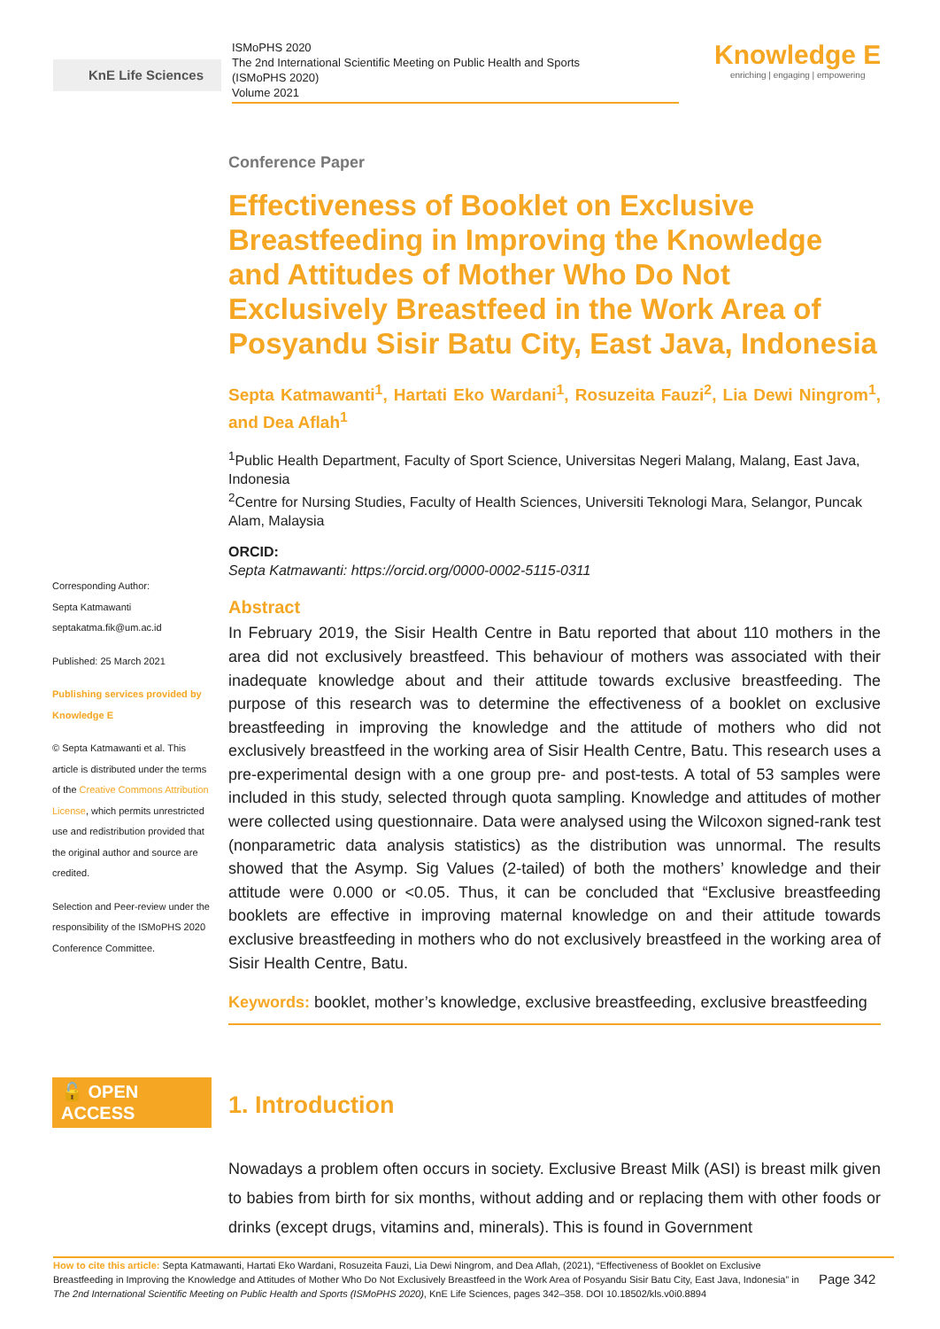KnE Life Sciences
ISMoPHS 2020
The 2nd International Scientific Meeting on Public Health and Sports
(ISMoPHS 2020)
Volume 2021
Knowledge E
enriching | engaging | empowering
Corresponding Author:
Septa Katmawanti
septakatma.fik@um.ac.id
Published: 25 March 2021
Publishing services provided by Knowledge E
© Septa Katmawanti et al. This article is distributed under the terms of the Creative Commons Attribution License, which permits unrestricted use and redistribution provided that the original author and source are credited.
Selection and Peer-review under the responsibility of the ISMoPHS 2020 Conference Committee.
🔓 OPEN ACCESS
Conference Paper
Effectiveness of Booklet on Exclusive Breastfeeding in Improving the Knowledge and Attitudes of Mother Who Do Not Exclusively Breastfeed in the Work Area of Posyandu Sisir Batu City, East Java, Indonesia
Septa Katmawanti<sup>1</sup>, Hartati Eko Wardani<sup>1</sup>, Rosuzeita Fauzi<sup>2</sup>, Lia Dewi Ningrom<sup>1</sup>, and Dea Aflah<sup>1</sup>
<sup>1</sup> Public Health Department, Faculty of Sport Science, Universitas Negeri Malang, Malang, East Java, Indonesia
<sup>2</sup> Centre for Nursing Studies, Faculty of Health Sciences, Universiti Teknologi Mara, Selangor, Puncak Alam, Malaysia
ORCID:
Septa Katmawanti: https://orcid.org/0000-0002-5115-0311
Abstract
In February 2019, the Sisir Health Centre in Batu reported that about 110 mothers in the area did not exclusively breastfeed. This behaviour of mothers was associated with their inadequate knowledge about and their attitude towards exclusive breastfeeding. The purpose of this research was to determine the effectiveness of a booklet on exclusive breastfeeding in improving the knowledge and the attitude of mothers who did not exclusively breastfeed in the working area of Sisir Health Centre, Batu. This research uses a pre-experimental design with a one group pre- and post-tests. A total of 53 samples were included in this study, selected through quota sampling. Knowledge and attitudes of mother were collected using questionnaire. Data were analysed using the Wilcoxon signed-rank test (nonparametric data analysis statistics) as the distribution was unnormal. The results showed that the Asymp. Sig Values (2-tailed) of both the mothers’ knowledge and their attitude were 0.000 or <0.05. Thus, it can be concluded that “Exclusive breastfeeding booklets are effective in improving maternal knowledge on and their attitude towards exclusive breastfeeding in mothers who do not exclusively breastfeed in the working area of Sisir Health Centre, Batu.
Keywords: booklet, mother’s knowledge, exclusive breastfeeding, exclusive breastfeeding
1. Introduction
Nowadays a problem often occurs in society. Exclusive Breast Milk (ASI) is breast milk given to babies from birth for six months, without adding and or replacing them with other foods or drinks (except drugs, vitamins and, minerals). This is found in Government
How to cite this article: Septa Katmawanti, Hartati Eko Wardani, Rosuzeita Fauzi, Lia Dewi Ningrom, and Dea Aflah, (2021), “Effectiveness of Booklet on Exclusive Breastfeeding in Improving the Knowledge and Attitudes of Mother Who Do Not Exclusively Breastfeed in the Work Area of Posyandu Sisir Batu City, East Java, Indonesia” in The 2nd International Scientific Meeting on Public Health and Sports (ISMoPHS 2020), KnE Life Sciences, pages 342–358. DOI 10.18502/kls.v0i0.8894
Page 342